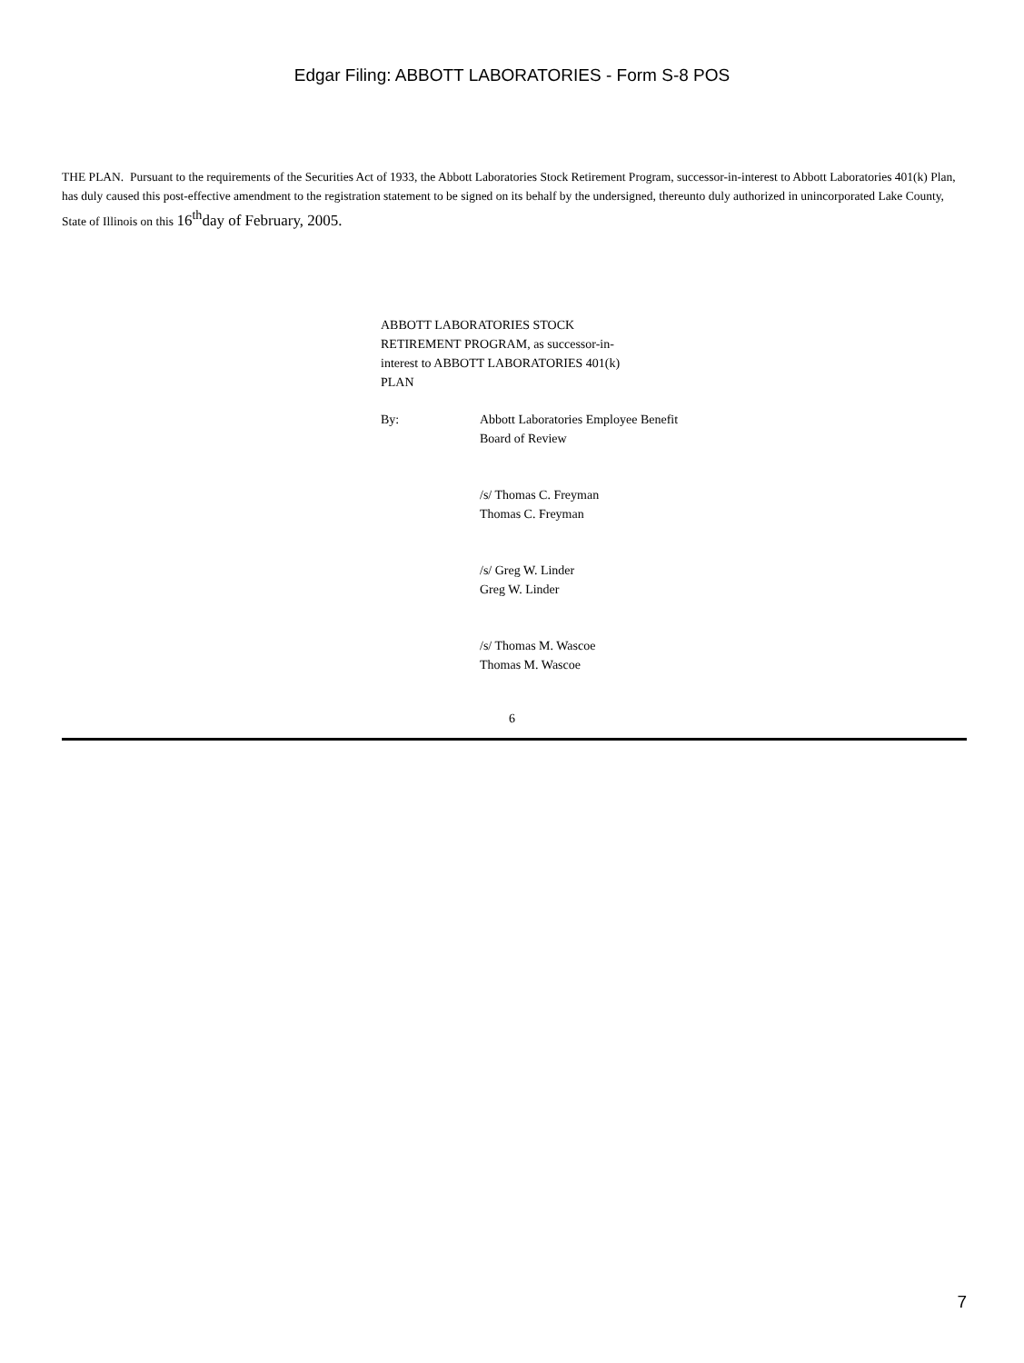Edgar Filing: ABBOTT LABORATORIES - Form S-8 POS
THE PLAN. Pursuant to the requirements of the Securities Act of 1933, the Abbott Laboratories Stock Retirement Program, successor-in-interest to Abbott Laboratories 401(k) Plan, has duly caused this post-effective amendment to the registration statement to be signed on its behalf by the undersigned, thereunto duly authorized in unincorporated Lake County, State of Illinois on this 16<sup>th</sup>day of February, 2005.
ABBOTT LABORATORIES STOCK
RETIREMENT PROGRAM, as successor-in-
interest to ABBOTT LABORATORIES 401(k)
PLAN
By: Abbott Laboratories Employee Benefit
Board of Review
/s/ Thomas C. Freyman
Thomas C. Freyman
/s/ Greg W. Linder
Greg W. Linder
/s/ Thomas M. Wascoe
Thomas M. Wascoe
6
7